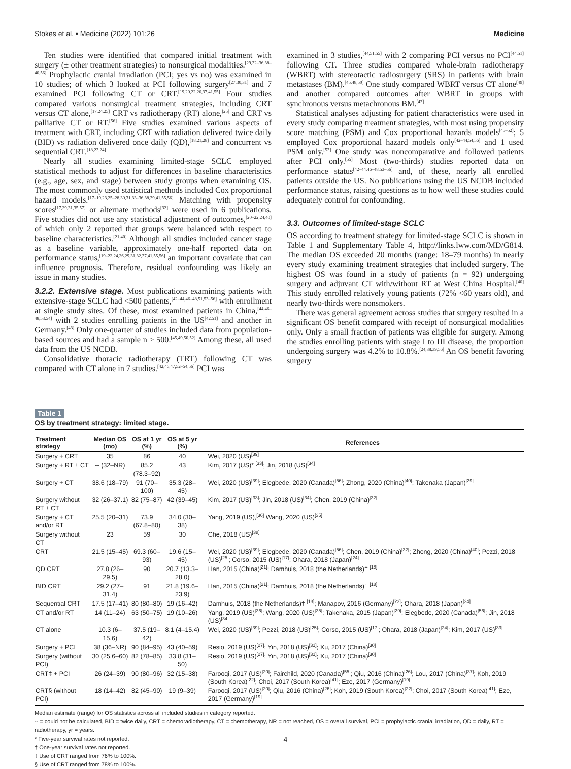Stokes et al. • Medicine (2022) 101:26 Medicine
Ten studies were identified that compared initial treatment with surgery (± other treatment strategies) to nonsurgical modalities.<sup>[29,32–36,38–40,56]</sup> Prophylactic cranial irradiation (PCI; yes vs no) was examined in 10 studies; of which 3 looked at PCI following surgery<sup>[27,30,31]</sup> and 7 examined PCI following CT or CRT.<sup>[19,20,22,26,37,41,55]</sup> Four studies compared various nonsurgical treatment strategies, including CRT versus CT alone,<sup>[17,24,25]</sup> CRT vs radiotherapy (RT) alone,<sup>[25]</sup> and CRT vs palliative CT or RT.<sup>[56]</sup> Five studies examined various aspects of treatment with CRT, including CRT with radiation delivered twice daily (BID) vs radiation delivered once daily (QD),<sup>[18,21,28]</sup> and concurrent vs sequential CRT.<sup>[18,23,24]</sup>
Nearly all studies examining limited-stage SCLC employed statistical methods to adjust for differences in baseline characteristics (e.g., age, sex, and stage) between study groups when examining OS. The most commonly used statistical methods included Cox proportional hazard models.<sup>[17–19,23,25–28,30,31,33–36,38,39,41,55,56]</sup> Matching with propensity scores<sup>[17,29,31,35,57]</sup> or alternate methods<sup>[32]</sup> were used in 6 publications. Five studies did not use any statistical adjustment of outcomes,<sup>[20–22,24,40]</sup> of which only 2 reported that groups were balanced with respect to baseline characteristics.<sup>[21,40]</sup> Although all studies included cancer stage as a baseline variable, approximately one-half reported data on performance status,<sup>[19–22,24,26,29,31,32,37,41,55,56]</sup> an important covariate that can influence prognosis. Therefore, residual confounding was likely an issue in many studies.
3.2.2. Extensive stage. Most publications examining patients with extensive-stage SCLC had <500 patients,<sup>[42–44,46–48,51,53–56]</sup> with enrollment at single study sites. Of these, most examined patients in China,<sup>[44,46–48,53,54]</sup> with 2 studies enrolling patients in the US<sup>[42,51]</sup> and another in Germany.<sup>[43]</sup> Only one-quarter of studies included data from population-based sources and had a sample n ≥ 500.<sup>[45,49,50,52]</sup> Among these, all used data from the US NCDB.
Consolidative thoracic radiotherapy (TRT) following CT was compared with CT alone in 7 studies.<sup>[42,46,47,52–54,56]</sup> PCI was
examined in 3 studies,<sup>[44,51,55]</sup> with 2 comparing PCI versus no PCI<sup>[44,51]</sup> following CT. Three studies compared whole-brain radiotherapy (WBRT) with stereotactic radiosurgery (SRS) in patients with brain metastases (BM).<sup>[45,48,50]</sup> One study compared WBRT versus CT alone<sup>[49]</sup> and another compared outcomes after WBRT in groups with synchronous versus metachronous BM.<sup>[43]</sup>
Statistical analyses adjusting for patient characteristics were used in every study comparing treatment strategies, with most using propensity score matching (PSM) and Cox proportional hazards models<sup>[45–52]</sup>; 5 employed Cox proportional hazard models only<sup>[42–44,54,56]</sup> and 1 used PSM only.<sup>[53]</sup> One study was noncomparative and followed patients after PCI only.<sup>[55]</sup> Most (two-thirds) studies reported data on performance status<sup>[42–44,46–48,53–56]</sup> and, of these, nearly all enrolled patients outside the US. No publications using the US NCDB included performance status, raising questions as to how well these studies could adequately control for confounding.
3.3. Outcomes of limited-stage SCLC
OS according to treatment strategy for limited-stage SCLC is shown in Table 1 and Supplementary Table 4, http://links.lww.com/MD/G814. The median OS exceeded 20 months (range: 18–79 months) in nearly every study examining treatment strategies that included surgery. The highest OS was found in a study of patients (n = 92) undergoing surgery and adjuvant CT with/without RT at West China Hospital.<sup>[40]</sup> This study enrolled relatively young patients (72% <60 years old), and nearly two-thirds were nonsmokers.
There was general agreement across studies that surgery resulted in a significant OS benefit compared with receipt of nonsurgical modalities only. Only a small fraction of patients was eligible for surgery. Among the studies enrolling patients with stage I to III disease, the proportion undergoing surgery was 4.2% to 10.8%.<sup>[24,38,39,56]</sup> An OS benefit favoring surgery
Table 1
OS by treatment strategy: limited stage.
| Treatment strategy | Median OS (mo) | OS at 1 yr (%) | OS at 5 yr (%) | References |
| --- | --- | --- | --- | --- |
| Surgery + CRT | 35 | 86 | 40 | Wei, 2020 (US)<sup>[39]</sup> |
| Surgery + RT ± CT | -- (32–NR) | 85.2 (78.3–92) | 43 | Kim, 2017 (US)* <sup>[33]</sup>; Jin, 2018 (US)<sup>[34]</sup> |
| Surgery + CT | 38.6 (18–79) | 91 (70–100) | 35.3 (28–45) | Wei, 2020 (US)<sup>[39]</sup>; Elegbede, 2020 (Canada)<sup>[56]</sup>; Zhong, 2020 (China)<sup>[40]</sup>; Takenaka (Japan)<sup>[29]</sup> |
| Surgery without RT ± CT | 32 (26–37.1) | 82 (75–87) | 42 (39–45) | Kim, 2017 (US)<sup>[33]</sup>; Jin, 2018 (US)<sup>[34]</sup>; Chen, 2019 (China)<sup>[32]</sup> |
| Surgery + CT and/or RT | 25.5 (20–31) | 73.9 (67.8–80) | 34.0 (30–38) | Yang, 2019 (US),<sup>[36]</sup> Wang, 2020 (US)<sup>[35]</sup> |
| Surgery without CT | 23 | 59 | 30 | Che, 2018 (US)<sup>[38]</sup> |
| CRT | 21.5 (15–45) | 69.3 (60–93) | 19.6 (15–45) | Wei, 2020 (US)<sup>[39]</sup>; Elegbede, 2020 (Canada)<sup>[56]</sup>; Chen, 2019 (China)<sup>[32]</sup>; Zhong, 2020 (China)<sup>[40]</sup>; Pezzi, 2018 (US)<sup>[25]</sup>; Corso, 2015 (US)<sup>[17]</sup>; Ohara, 2018 (Japan)<sup>[24]</sup> |
| QD CRT | 27.8 (26–29.5) | 90 | 20.7 (13.3–28.0) | Han, 2015 (China)<sup>[21]</sup>; Damhuis, 2018 (the Netherlands)† <sup>[18]</sup> |
| BID CRT | 29.2 (27–31.4) | 91 | 21.8 (19.6–23.9) | Han, 2015 (China)<sup>[21]</sup>; Damhuis, 2018 (the Netherlands)† <sup>[18]</sup> |
| Sequential CRT | 17.5 (17–41) | 80 (80–80) | 19 (16–42) | Damhuis, 2018 (the Netherlands)† <sup>[18]</sup>; Manapov, 2016 (Germany)<sup>[23]</sup>; Ohara, 2018 (Japan)<sup>[24]</sup> |
| CT and/or RT | 14 (11–24) | 63 (50–75) | 19 (10–26) | Yang, 2019 (US)<sup>[36]</sup>; Wang, 2020 (US)<sup>[35]</sup>; Takenaka, 2015 (Japan)<sup>[29]</sup>; Elegbede, 2020 (Canada)<sup>[56]</sup>; Jin, 2018 (US)<sup>[34]</sup> |
| CT alone | 10.3 (6–15.6) | 37.5 (19–42) | 8.1 (4–15.4) | Wei, 2020 (US)<sup>[39]</sup>; Pezzi, 2018 (US)<sup>[25]</sup>; Corso, 2015 (US)<sup>[17]</sup>; Ohara, 2018 (Japan)<sup>[24]</sup>; Kim, 2017 (US)<sup>[33]</sup> |
| Surgery + PCI | 38 (36–NR) | 90 (84–95) | 43 (40–59) | Resio, 2019 (US)<sup>[27]</sup>; Yin, 2018 (US)<sup>[31]</sup>; Xu, 2017 (China)<sup>[30]</sup> |
| Surgery (without PCI) | 30 (25.6–60) | 82 (78–85) | 33.8 (31–50) | Resio, 2019 (US)<sup>[27]</sup>; Yin, 2018 (US)<sup>[31]</sup>; Xu, 2017 (China)<sup>[30]</sup> |
| CRT‡ + PCI | 26 (24–39) | 90 (80–96) | 32 (15–38) | Farooqi, 2017 (US)<sup>[20]</sup>; Fairchild, 2020 (Canada)<sup>[55]</sup>; Qiu, 2016 (China)<sup>[26]</sup>; Lou, 2017 (China)<sup>[37]</sup>; Koh, 2019 (South Korea)<sup>[22]</sup>; Choi, 2017 (South Korea)<sup>[41]</sup>; Eze, 2017 (Germany)<sup>[19]</sup> |
| CRT§ (without PCI) | 18 (14–42) | 82 (45–90) | 19 (9–39) | Farooqi, 2017 (US)<sup>[20]</sup>; Qiu, 2016 (China)<sup>[26]</sup>; Koh, 2019 (South Korea)<sup>[22]</sup>; Choi, 2017 (South Korea)<sup>[41]</sup>; Eze, 2017 (Germany)<sup>[19]</sup> |
Median estimate (range) for OS statistics across all included studies in category reported.
-- = could not be calculated, BID = twice daily, CRT = chemoradiotherapy, CT = chemotherapy, NR = not reached, OS = overall survival, PCI = prophylactic cranial irradiation, QD = daily, RT = radiotherapy, yr = years.
* Five-year survival rates not reported.
† One-year survival rates not reported.
‡ Use of CRT ranged from 76% to 100%.
§ Use of CRT ranged from 78% to 100%.
4